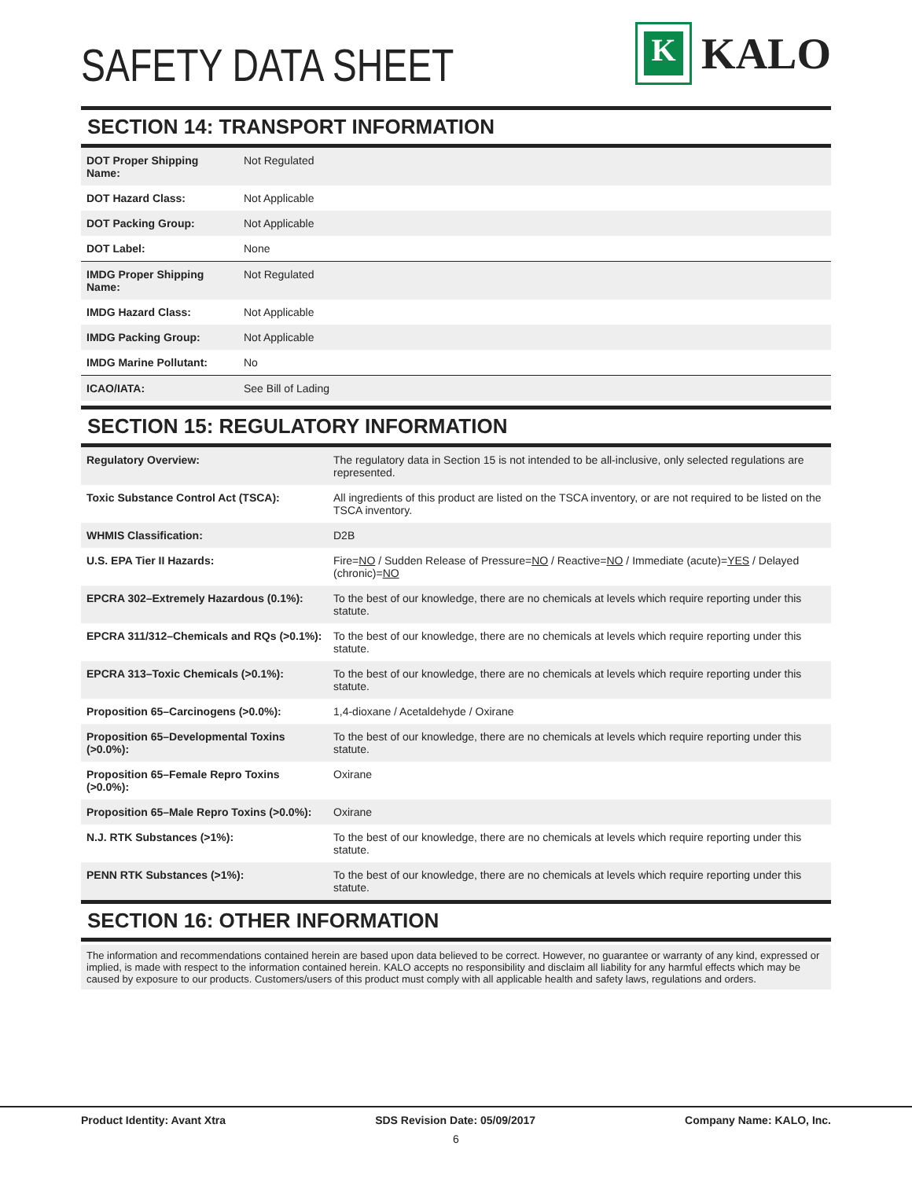SAFETY DATA SHEET
K
KALO
SECTION 14: TRANSPORT INFORMATION
| DOT Proper Shipping Name: | Not Regulated |
| DOT Hazard Class: | Not Applicable |
| DOT Packing Group: | Not Applicable |
| DOT Label: | None |
| IMDG Proper Shipping Name: | Not Regulated |
| IMDG Hazard Class: | Not Applicable |
| IMDG Packing Group: | Not Applicable |
| IMDG Marine Pollutant: | No |
| ICAO/IATA: | See Bill of Lading |
SECTION 15: REGULATORY INFORMATION
| Regulatory Overview: | The regulatory data in Section 15 is not intended to be all-inclusive, only selected regulations are represented. |
| Toxic Substance Control Act (TSCA): | All ingredients of this product are listed on the TSCA inventory, or are not required to be listed on the TSCA inventory. |
| WHMIS Classification: | D2B |
| U.S. EPA Tier II Hazards: | Fire= NO / Sudden Release of Pressure= NO / Reactive= NO / Immediate (acute)= YES / Delayed (chronic)= NO |
| EPCRA 302–Extremely Hazardous (0.1%): | To the best of our knowledge, there are no chemicals at levels which require reporting under this statute. |
| EPCRA 311/312–Chemicals and RQs (>0.1%): | To the best of our knowledge, there are no chemicals at levels which require reporting under this statute. |
| EPCRA 313–Toxic Chemicals (>0.1%): | To the best of our knowledge, there are no chemicals at levels which require reporting under this statute. |
| Proposition 65–Carcinogens (>0.0%): | 1,4-dioxane / Acetaldehyde / Oxirane |
| Proposition 65–Developmental Toxins (>0.0%): | To the best of our knowledge, there are no chemicals at levels which require reporting under this statute. |
| Proposition 65–Female Repro Toxins (>0.0%): | Oxirane |
| Proposition 65–Male Repro Toxins (>0.0%): | Oxirane |
| N.J. RTK Substances (>1%): | To the best of our knowledge, there are no chemicals at levels which require reporting under this statute. |
| PENN RTK Substances (>1%): | To the best of our knowledge, there are no chemicals at levels which require reporting under this statute. |
SECTION 16: OTHER INFORMATION
The information and recommendations contained herein are based upon data believed to be correct. However, no guarantee or warranty of any kind, expressed or implied, is made with respect to the information contained herein. KALO accepts no responsibility and disclaim all liability for any harmful effects which may be caused by exposure to our products. Customers/users of this product must comply with all applicable health and safety laws, regulations and orders.
Product Identity: Avant Xtra SDS Revision Date: 05/09/2017 Company Name: KALO, Inc.
6